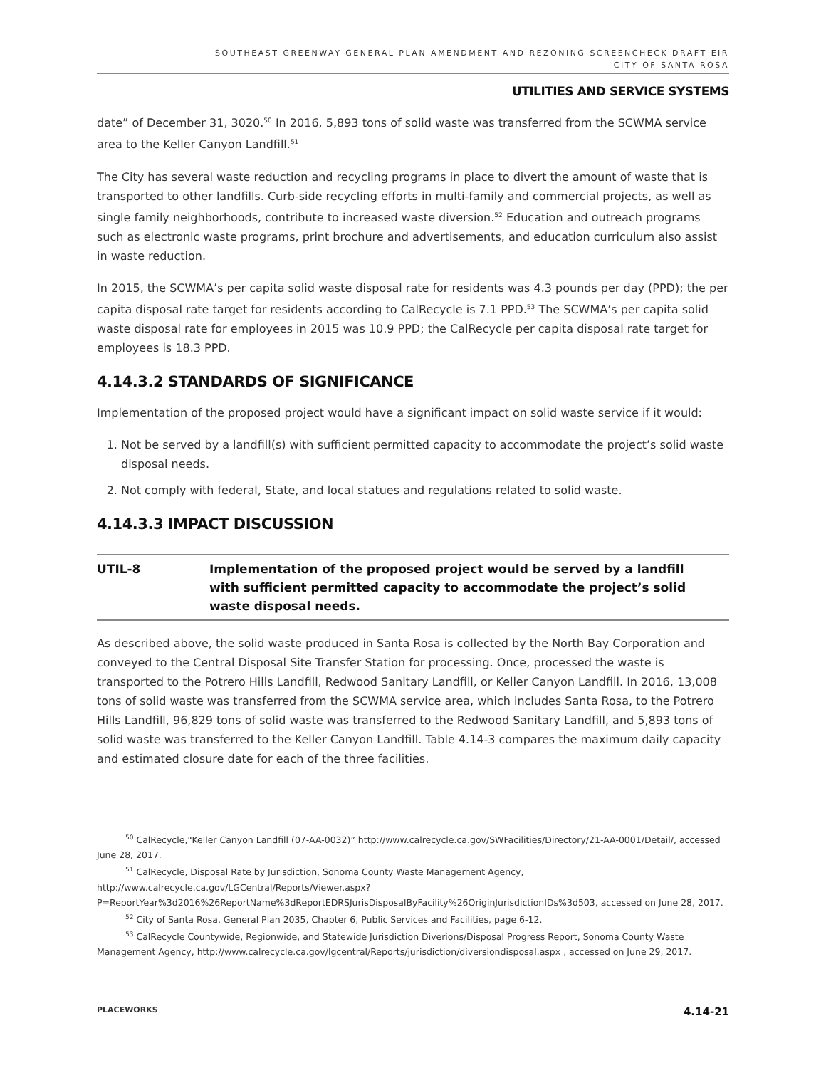SOUTHEAST GREENWAY GENERAL PLAN AMENDMENT AND REZONING SCREENCHECK DRAFT EIR
CITY OF SANTA ROSA
UTILITIES AND SERVICE SYSTEMS
date” of December 31, 3020.<sup>50</sup> In 2016, 5,893 tons of solid waste was transferred from the SCWMA service area to the Keller Canyon Landfill.<sup>51</sup>
The City has several waste reduction and recycling programs in place to divert the amount of waste that is transported to other landfills. Curb-side recycling efforts in multi-family and commercial projects, as well as single family neighborhoods, contribute to increased waste diversion.<sup>52</sup> Education and outreach programs such as electronic waste programs, print brochure and advertisements, and education curriculum also assist in waste reduction.
In 2015, the SCWMA’s per capita solid waste disposal rate for residents was 4.3 pounds per day (PPD); the per capita disposal rate target for residents according to CalRecycle is 7.1 PPD.<sup>53</sup> The SCWMA’s per capita solid waste disposal rate for employees in 2015 was 10.9 PPD; the CalRecycle per capita disposal rate target for employees is 18.3 PPD.
4.14.3.2 STANDARDS OF SIGNIFICANCE
Implementation of the proposed project would have a significant impact on solid waste service if it would:
1. Not be served by a landfill(s) with sufficient permitted capacity to accommodate the project’s solid waste disposal needs.
2. Not comply with federal, State, and local statues and regulations related to solid waste.
4.14.3.3 IMPACT DISCUSSION
UTIL-8 Implementation of the proposed project would be served by a landfill with sufficient permitted capacity to accommodate the project’s solid waste disposal needs.
As described above, the solid waste produced in Santa Rosa is collected by the North Bay Corporation and conveyed to the Central Disposal Site Transfer Station for processing. Once, processed the waste is transported to the Potrero Hills Landfill, Redwood Sanitary Landfill, or Keller Canyon Landfill. In 2016, 13,008 tons of solid waste was transferred from the SCWMA service area, which includes Santa Rosa, to the Potrero Hills Landfill, 96,829 tons of solid waste was transferred to the Redwood Sanitary Landfill, and 5,893 tons of solid waste was transferred to the Keller Canyon Landfill. Table 4.14-3 compares the maximum daily capacity and estimated closure date for each of the three facilities.
<sup>50</sup> CalRecycle,“Keller Canyon Landfill (07-AA-0032)” http://www.calrecycle.ca.gov/SWFacilities/Directory/21-AA-0001/Detail/, accessed June 28, 2017.
<sup>51</sup> CalRecycle, Disposal Rate by Jurisdiction, Sonoma County Waste Management Agency, http://www.calrecycle.ca.gov/LGCentral/Reports/Viewer.aspx?P=ReportYear%3d2016%26ReportName%3dReportEDRSJurisDisposalByFacility%26OriginJurisdictionIDs%3d503, accessed on June 28, 2017.
<sup>52</sup> City of Santa Rosa, General Plan 2035, Chapter 6, Public Services and Facilities, page 6-12.
<sup>53</sup> CalRecycle Countywide, Regionwide, and Statewide Jurisdiction Diverions/Disposal Progress Report, Sonoma County Waste Management Agency, http://www.calrecycle.ca.gov/lgcentral/Reports/jurisdiction/diversiondisposal.aspx , accessed on June 29, 2017.
PLACEWORKS 4.14-21